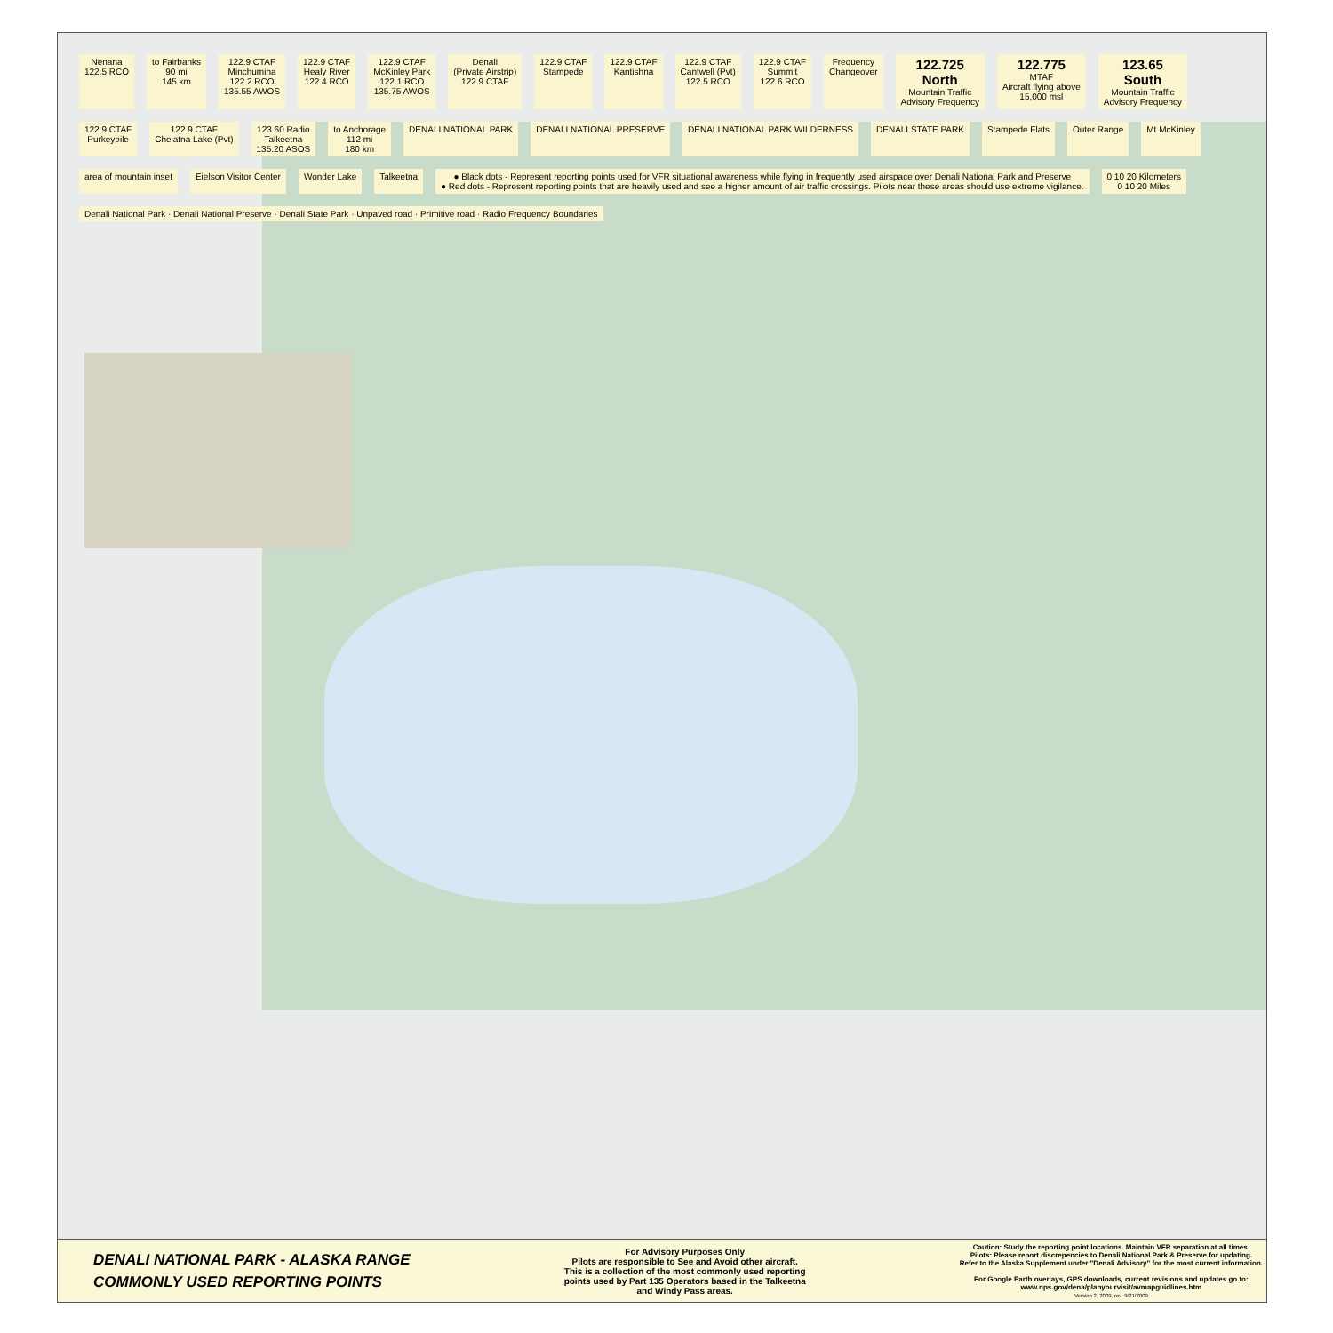Nenana
122.5 RCO to Fairbanks
90 mi
145 km 122.9 CTAF
Minchumina
122.2 RCO
135.55 AWOS 122.9 CTAF
Healy River
122.4 RCO 122.9 CTAF
McKinley Park
122.1 RCO
135.75 AWOS Denali
(Private Airstrip)
122.9 CTAF 122.9 CTAF
Stampede 122.9 CTAF
Kantishna 122.9 CTAF
Cantwell (Pvt)
122.5 RCO 122.9 CTAF
Summit
122.6 RCO Frequency
Changeover 122.725
North
Mountain Traffic
Advisory Frequency 122.775
MTAF
Aircraft flying above
15,000 msl 123.65
South
Mountain Traffic
Advisory Frequency 122.9 CTAF
Purkeypile 122.9 CTAF
Chelatna Lake (Pvt) 123.60 Radio
Talkeetna
135.20 ASOS to Anchorage
112 mi
180 km DENALI NATIONAL PARK DENALI NATIONAL PRESERVE DENALI NATIONAL PARK WILDERNESS DENALI STATE PARK Stampede Flats Outer Range Mt McKinley area of mountain inset Eielson Visitor Center Wonder Lake Talkeetna ● Black dots - Represent reporting points used for VFR situational awareness while flying in frequently used airspace over Denali National Park and Preserve
● Red dots - Represent reporting points that are heavily used and see a higher amount of air traffic crossings. Pilots near these areas should use extreme vigilance. 0 10 20 Kilometers
0 10 20 Miles Denali National Park · Denali National Preserve · Denali State Park · Unpaved road · Primitive road · Radio Frequency Boundaries
DENALI NATIONAL PARK - ALASKA RANGE
COMMONLY USED REPORTING POINTS
For Advisory Purposes Only
Pilots are responsible to See and Avoid other aircraft.
This is a collection of the most commonly used reporting
points used by Part 135 Operators based in the Talkeetna
and Windy Pass areas.
Caution: Study the reporting point locations. Maintain VFR separation at all times.
Pilots: Please report discrepencies to Denali National Park & Preserve for updating.
Refer to the Alaska Supplement under "Denali Advisory" for the most current information.
For Google Earth overlays, GPS downloads, current revisions and updates go to:
www.nps.gov/dena/planyourvisit/avmapguidlines.htm
Version 2, 2009, rev. 9/21/2009